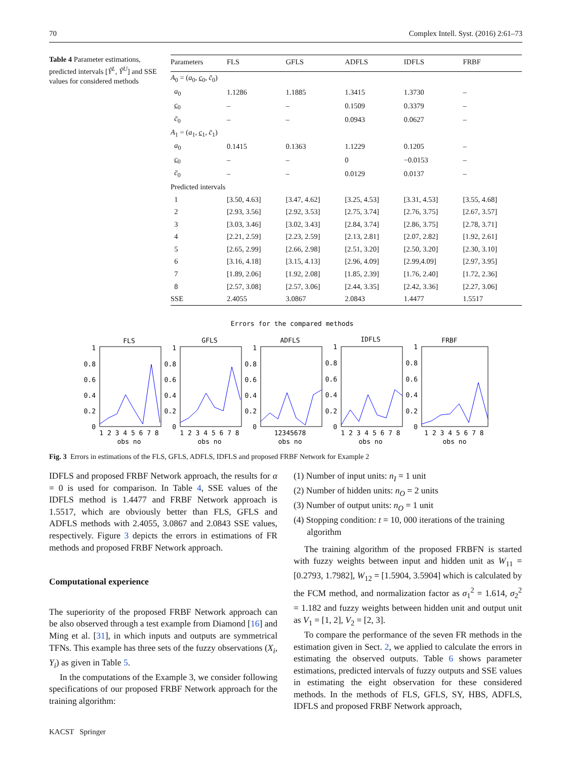70 Complex Intell. Syst. (2016) 2:61–73
Table 4 Parameter estimations, predicted intervals [Ŷ<sup>L</sup>, Ŷ<sup>U</sup>] and SSE values for considered methods
| Parameters | FLS | GFLS | ADFLS | IDFLS | FRBF |
| --- | --- | --- | --- | --- | --- |
| A<sub>0</sub> = ( a<sub>0</sub>, c<sub>0</sub>, c̄<sub>0</sub>) | | | | | |
| a<sub>0</sub> | 1.1286 | 1.1885 | 1.3415 | 1.3730 | – |
| c<sub>0</sub> | – | – | 0.1509 | 0.3379 | – |
| c̄<sub>0</sub> | – | – | 0.0943 | 0.0627 | – |
| A<sub>1</sub> = ( a<sub>1</sub>, c<sub>1</sub>, c̄<sub>1</sub>) | | | | | |
| a<sub>0</sub> | 0.1415 | 0.1363 | 1.1229 | 0.1205 | – |
| c<sub>0</sub> | – | – | 0 | −0.0153 | – |
| c̄<sub>0</sub> | – | – | 0.0129 | 0.0137 | – |
| Predicted intervals | | | | | |
| 1 | [3.50, 4.63] | [3.47, 4.62] | [3.25, 4.53] | [3.31, 4.53] | [3.55, 4.68] |
| 2 | [2.93, 3.56] | [2.92, 3.53] | [2.75, 3.74] | [2.76, 3.75] | [2.67, 3.57] |
| 3 | [3.03, 3.46] | [3.02, 3.43] | [2.84, 3.74] | [2.86, 3.75] | [2.78, 3.71] |
| 4 | [2.21, 2.59] | [2.23, 2.59] | [2.13, 2.81] | [2.07, 2.82] | [1.92, 2.61] |
| 5 | [2.65, 2.99] | [2.66, 2.98] | [2.51, 3.20] | [2.50, 3.20] | [2.30, 3.10] |
| 6 | [3.16, 4.18] | [3.15, 4.13] | [2.96, 4.09] | [2.99,4.09] | [2.97, 3.95] |
| 7 | [1.89, 2.06] | [1.92, 2.08] | [1.85, 2.39] | [1.76, 2.40] | [1.72, 2.36] |
| 8 | [2.57, 3.08] | [2.57, 3.06] | [2.44, 3.35] | [2.42, 3.36] | [2.27, 3.06] |
| SSE | 2.4055 | 3.0867 | 2.0843 | 1.4477 | 1.5517 |
Errors for the compared methods
FLS
GFLS
ADFLS
IDFLS
FRBF
obs no
obs no
obs no
obs no
obs no
1 2 3 4 5 6 7 8
1 2 3 4 5 6 7 8
12345678
1 2 3 4 5 6 7 8
1 2 3 4 5 6 7 8
1
0.8
0.6
0.4
0.2
0
1
0.8
0.6
0.4
0.2
0
1
0.8
0.6
0.4
0.2
0
1
0.8
0.6
0.4
0.2
0
1
0.8
0.6
0.4
0.2
0
Fig. 3 Errors in estimations of the FLS, GFLS, ADFLS, IDFLS and proposed FRBF Network for Example 2
IDFLS and proposed FRBF Network approach, the results for α = 0 is used for comparison. In Table 4, SSE values of the IDFLS method is 1.4477 and FRBF Network approach is 1.5517, which are obviously better than FLS, GFLS and ADFLS methods with 2.4055, 3.0867 and 2.0843 SSE values, respectively. Figure 3 depicts the errors in estimations of FR methods and proposed FRBF Network approach.
Computational experience
The superiority of the proposed FRBF Network approach can be also observed through a test example from Diamond [16] and Ming et al. [31], in which inputs and outputs are symmetrical TFNs. This example has three sets of the fuzzy observations (X<sub>i</sub>, Y<sub>i</sub>) as given in Table 5.
In the computations of the Example 3, we consider following specifications of our proposed FRBF Network approach for the training algorithm:
(1) Number of input units: n<sub>I</sub> = 1 unit
(2) Number of hidden units: n<sub>O</sub> = 2 units
(3) Number of output units: n<sub>O</sub> = 1 unit
(4) Stopping condition: t = 10, 000 iterations of the training
algorithm
The training algorithm of the proposed FRBFN is started with fuzzy weights between input and hidden unit as W<sub>11</sub> = [0.2793, 1.7982], W<sub>12</sub> = [1.5904, 3.5904] which is calculated by the FCM method, and normalization factor as σ<sub>1</sub><sup>2</sup> = 1.614, σ<sub>2</sub><sup>2</sup> = 1.182 and fuzzy weights between hidden unit and output unit as V<sub>1</sub> = [1, 2], V<sub>2</sub> = [2, 3].
To compare the performance of the seven FR methods in the estimation given in Sect. 2, we applied to calculate the errors in estimating the observed outputs. Table 6 shows parameter estimations, predicted intervals of fuzzy outputs and SSE values in estimating the eight observation for these considered methods. In the methods of FLS, GFLS, SY, HBS, ADFLS, IDFLS and proposed FRBF Network approach,
KACST Springer